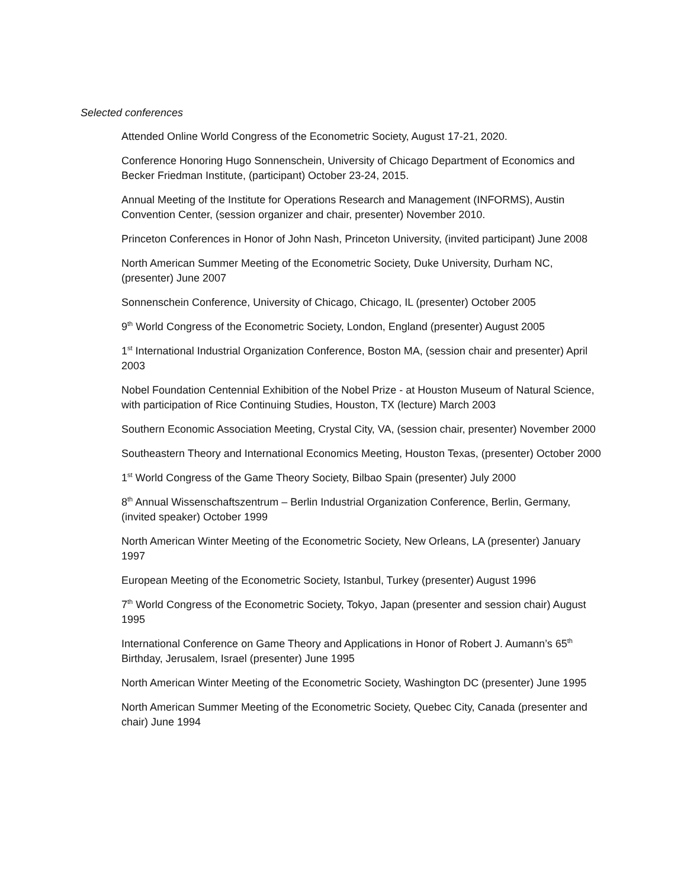Selected conferences
Attended Online World Congress of the Econometric Society, August 17-21, 2020.
Conference Honoring Hugo Sonnenschein, University of Chicago Department of Economics and Becker Friedman Institute, (participant) October 23-24, 2015.
Annual Meeting of the Institute for Operations Research and Management (INFORMS), Austin Convention Center, (session organizer and chair, presenter) November 2010.
Princeton Conferences in Honor of John Nash, Princeton University, (invited participant) June 2008
North American Summer Meeting of the Econometric Society, Duke University, Durham NC, (presenter) June 2007
Sonnenschein Conference, University of Chicago, Chicago, IL (presenter) October 2005
9<sup>th</sup> World Congress of the Econometric Society, London, England (presenter) August 2005
1<sup>st</sup> International Industrial Organization Conference, Boston MA, (session chair and presenter) April 2003
Nobel Foundation Centennial Exhibition of the Nobel Prize - at Houston Museum of Natural Science, with participation of Rice Continuing Studies, Houston, TX (lecture) March 2003
Southern Economic Association Meeting, Crystal City, VA, (session chair, presenter) November 2000
Southeastern Theory and International Economics Meeting, Houston Texas, (presenter) October 2000
1<sup>st</sup> World Congress of the Game Theory Society, Bilbao Spain (presenter) July 2000
8<sup>th</sup> Annual Wissenschaftszentrum – Berlin Industrial Organization Conference, Berlin, Germany, (invited speaker) October 1999
North American Winter Meeting of the Econometric Society, New Orleans, LA (presenter) January 1997
European Meeting of the Econometric Society, Istanbul, Turkey (presenter) August 1996
7<sup>th</sup> World Congress of the Econometric Society, Tokyo, Japan (presenter and session chair) August 1995
International Conference on Game Theory and Applications in Honor of Robert J. Aumann’s 65<sup>th</sup> Birthday, Jerusalem, Israel (presenter) June 1995
North American Winter Meeting of the Econometric Society, Washington DC (presenter) June 1995
North American Summer Meeting of the Econometric Society, Quebec City, Canada (presenter and chair) June 1994